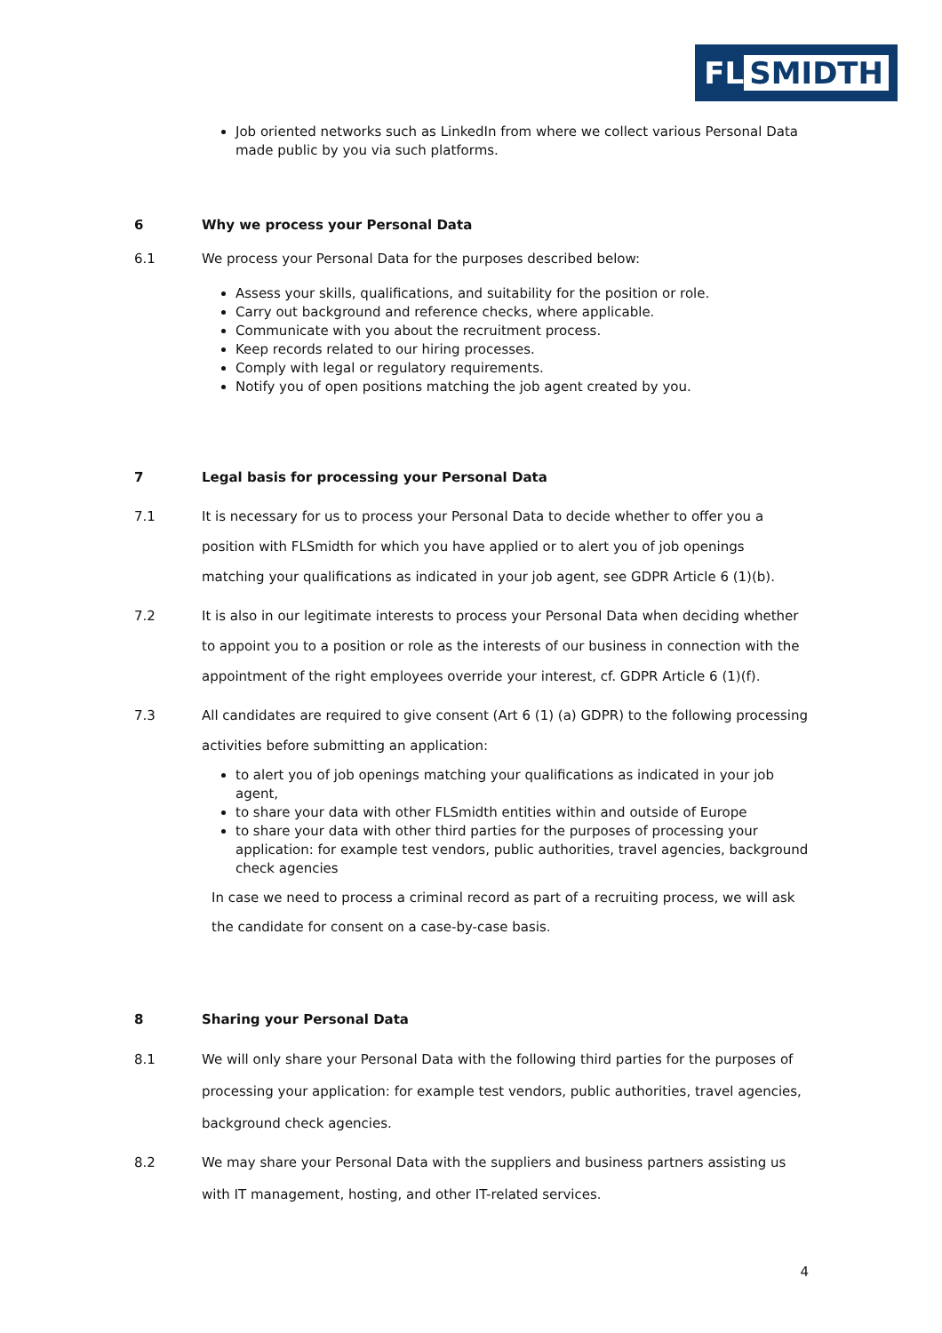FL SMIDTH
Job oriented networks such as LinkedIn from where we collect various Personal Data made public by you via such platforms.
6 Why we process your Personal Data
6.1 We process your Personal Data for the purposes described below:
Assess your skills, qualifications, and suitability for the position or role.
Carry out background and reference checks, where applicable.
Communicate with you about the recruitment process.
Keep records related to our hiring processes.
Comply with legal or regulatory requirements.
Notify you of open positions matching the job agent created by you.
7 Legal basis for processing your Personal Data
7.1 It is necessary for us to process your Personal Data to decide whether to offer you a position with FLSmidth for which you have applied or to alert you of job openings matching your qualifications as indicated in your job agent, see GDPR Article 6 (1)(b).
7.2 It is also in our legitimate interests to process your Personal Data when deciding whether to appoint you to a position or role as the interests of our business in connection with the appointment of the right employees override your interest, cf. GDPR Article 6 (1)(f).
7.3 All candidates are required to give consent (Art 6 (1) (a) GDPR) to the following processing activities before submitting an application:
to alert you of job openings matching your qualifications as indicated in your job agent,
to share your data with other FLSmidth entities within and outside of Europe
to share your data with other third parties for the purposes of processing your application: for example test vendors, public authorities, travel agencies, background check agencies
In case we need to process a criminal record as part of a recruiting process, we will ask the candidate for consent on a case-by-case basis.
8 Sharing your Personal Data
8.1 We will only share your Personal Data with the following third parties for the purposes of processing your application: for example test vendors, public authorities, travel agencies, background check agencies.
8.2 We may share your Personal Data with the suppliers and business partners assisting us with IT management, hosting, and other IT-related services.
4